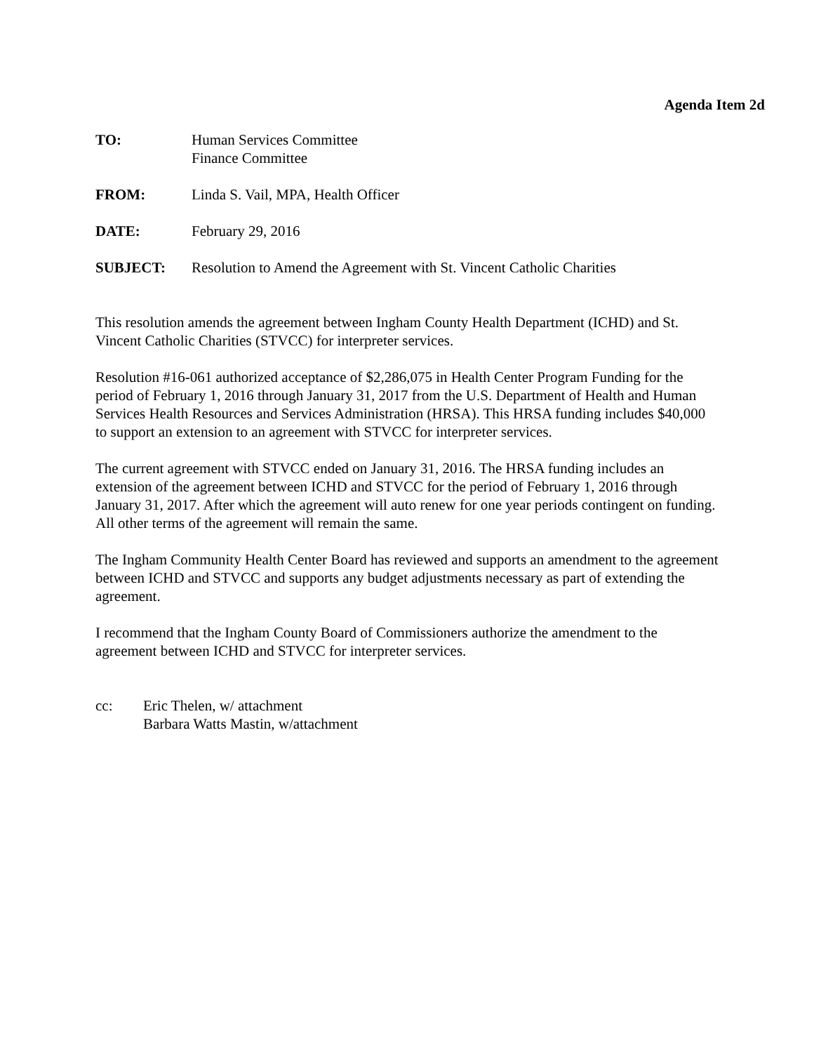Agenda Item 2d
TO: Human Services Committee
Finance Committee
FROM: Linda S. Vail, MPA, Health Officer
DATE: February 29, 2016
SUBJECT: Resolution to Amend the Agreement with St. Vincent Catholic Charities
This resolution amends the agreement between Ingham County Health Department (ICHD) and St. Vincent Catholic Charities (STVCC) for interpreter services.
Resolution #16-061 authorized acceptance of $2,286,075 in Health Center Program Funding for the period of February 1, 2016 through January 31, 2017 from the U.S. Department of Health and Human Services Health Resources and Services Administration (HRSA). This HRSA funding includes $40,000 to support an extension to an agreement with STVCC for interpreter services.
The current agreement with STVCC ended on January 31, 2016. The HRSA funding includes an extension of the agreement between ICHD and STVCC for the period of February 1, 2016 through January 31, 2017. After which the agreement will auto renew for one year periods contingent on funding. All other terms of the agreement will remain the same.
The Ingham Community Health Center Board has reviewed and supports an amendment to the agreement between ICHD and STVCC and supports any budget adjustments necessary as part of extending the agreement.
I recommend that the Ingham County Board of Commissioners authorize the amendment to the agreement between ICHD and STVCC for interpreter services.
cc: Eric Thelen, w/ attachment
Barbara Watts Mastin, w/attachment